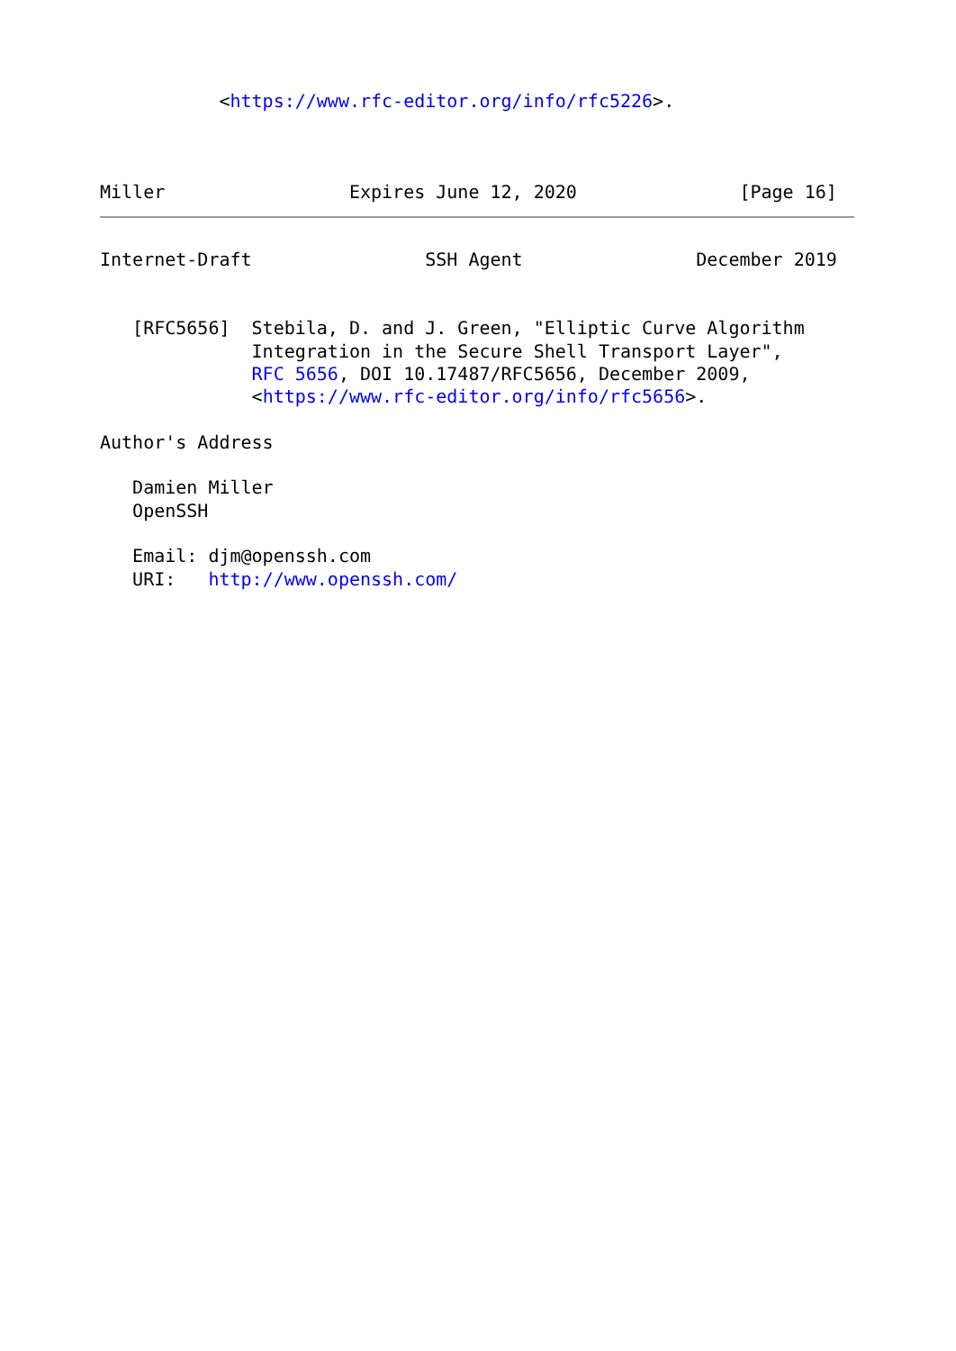<https://www.rfc-editor.org/info/rfc5226>.



Miller                 Expires June 12, 2020               [Page 16]
Internet-Draft                SSH Agent                December 2019


   [RFC5656]  Stebila, D. and J. Green, "Elliptic Curve Algorithm
              Integration in the Secure Shell Transport Layer",
              RFC 5656, DOI 10.17487/RFC5656, December 2009,
              <https://www.rfc-editor.org/info/rfc5656>.

Author's Address

   Damien Miller
   OpenSSH

   Email: djm@openssh.com
   URI:   http://www.openssh.com/